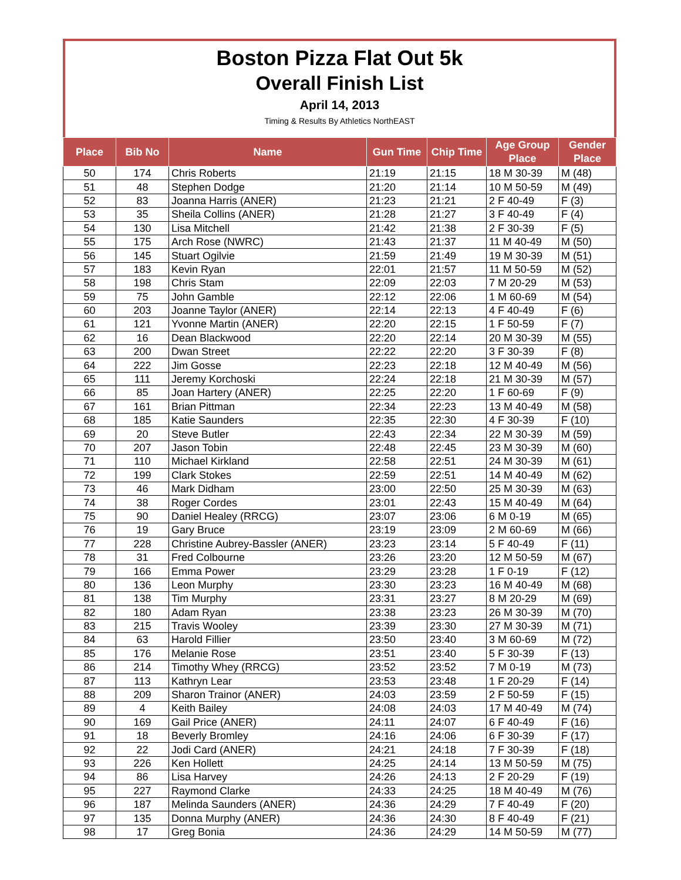Boston Pizza Flat Out 5k
Overall Finish List
April 14, 2013
Timing & Results By Athletics NorthEAST
| Place | Bib No | Name | Gun Time | Chip Time | Age Group Place | Gender Place |
| --- | --- | --- | --- | --- | --- | --- |
| 50 | 174 | Chris Roberts | 21:19 | 21:15 | 18 M 30-39 | M (48) |
| 51 | 48 | Stephen Dodge | 21:20 | 21:14 | 10 M 50-59 | M (49) |
| 52 | 83 | Joanna Harris (ANER) | 21:23 | 21:21 | 2 F 40-49 | F (3) |
| 53 | 35 | Sheila Collins (ANER) | 21:28 | 21:27 | 3 F 40-49 | F (4) |
| 54 | 130 | Lisa Mitchell | 21:42 | 21:38 | 2 F 30-39 | F (5) |
| 55 | 175 | Arch Rose (NWRC) | 21:43 | 21:37 | 11 M 40-49 | M (50) |
| 56 | 145 | Stuart Ogilvie | 21:59 | 21:49 | 19 M 30-39 | M (51) |
| 57 | 183 | Kevin Ryan | 22:01 | 21:57 | 11 M 50-59 | M (52) |
| 58 | 198 | Chris Stam | 22:09 | 22:03 | 7 M 20-29 | M (53) |
| 59 | 75 | John Gamble | 22:12 | 22:06 | 1 M 60-69 | M (54) |
| 60 | 203 | Joanne Taylor (ANER) | 22:14 | 22:13 | 4 F 40-49 | F (6) |
| 61 | 121 | Yvonne Martin (ANER) | 22:20 | 22:15 | 1 F 50-59 | F (7) |
| 62 | 16 | Dean Blackwood | 22:20 | 22:14 | 20 M 30-39 | M (55) |
| 63 | 200 | Dwan Street | 22:22 | 22:20 | 3 F 30-39 | F (8) |
| 64 | 222 | Jim Gosse | 22:23 | 22:18 | 12 M 40-49 | M (56) |
| 65 | 111 | Jeremy Korchoski | 22:24 | 22:18 | 21 M 30-39 | M (57) |
| 66 | 85 | Joan Hartery (ANER) | 22:25 | 22:20 | 1 F 60-69 | F (9) |
| 67 | 161 | Brian Pittman | 22:34 | 22:23 | 13 M 40-49 | M (58) |
| 68 | 185 | Katie Saunders | 22:35 | 22:30 | 4 F 30-39 | F (10) |
| 69 | 20 | Steve Butler | 22:43 | 22:34 | 22 M 30-39 | M (59) |
| 70 | 207 | Jason Tobin | 22:48 | 22:45 | 23 M 30-39 | M (60) |
| 71 | 110 | Michael Kirkland | 22:58 | 22:51 | 24 M 30-39 | M (61) |
| 72 | 199 | Clark Stokes | 22:59 | 22:51 | 14 M 40-49 | M (62) |
| 73 | 46 | Mark Didham | 23:00 | 22:50 | 25 M 30-39 | M (63) |
| 74 | 38 | Roger Cordes | 23:01 | 22:43 | 15 M 40-49 | M (64) |
| 75 | 90 | Daniel Healey (RRCG) | 23:07 | 23:06 | 6 M 0-19 | M (65) |
| 76 | 19 | Gary Bruce | 23:19 | 23:09 | 2 M 60-69 | M (66) |
| 77 | 228 | Christine Aubrey-Bassler (ANER) | 23:23 | 23:14 | 5 F 40-49 | F (11) |
| 78 | 31 | Fred Colbourne | 23:26 | 23:20 | 12 M 50-59 | M (67) |
| 79 | 166 | Emma Power | 23:29 | 23:28 | 1 F 0-19 | F (12) |
| 80 | 136 | Leon Murphy | 23:30 | 23:23 | 16 M 40-49 | M (68) |
| 81 | 138 | Tim Murphy | 23:31 | 23:27 | 8 M 20-29 | M (69) |
| 82 | 180 | Adam Ryan | 23:38 | 23:23 | 26 M 30-39 | M (70) |
| 83 | 215 | Travis Wooley | 23:39 | 23:30 | 27 M 30-39 | M (71) |
| 84 | 63 | Harold Fillier | 23:50 | 23:40 | 3 M 60-69 | M (72) |
| 85 | 176 | Melanie Rose | 23:51 | 23:40 | 5 F 30-39 | F (13) |
| 86 | 214 | Timothy Whey (RRCG) | 23:52 | 23:52 | 7 M 0-19 | M (73) |
| 87 | 113 | Kathryn Lear | 23:53 | 23:48 | 1 F 20-29 | F (14) |
| 88 | 209 | Sharon Trainor (ANER) | 24:03 | 23:59 | 2 F 50-59 | F (15) |
| 89 | 4 | Keith Bailey | 24:08 | 24:03 | 17 M 40-49 | M (74) |
| 90 | 169 | Gail Price (ANER) | 24:11 | 24:07 | 6 F 40-49 | F (16) |
| 91 | 18 | Beverly Bromley | 24:16 | 24:06 | 6 F 30-39 | F (17) |
| 92 | 22 | Jodi Card (ANER) | 24:21 | 24:18 | 7 F 30-39 | F (18) |
| 93 | 226 | Ken Hollett | 24:25 | 24:14 | 13 M 50-59 | M (75) |
| 94 | 86 | Lisa Harvey | 24:26 | 24:13 | 2 F 20-29 | F (19) |
| 95 | 227 | Raymond Clarke | 24:33 | 24:25 | 18 M 40-49 | M (76) |
| 96 | 187 | Melinda Saunders (ANER) | 24:36 | 24:29 | 7 F 40-49 | F (20) |
| 97 | 135 | Donna Murphy (ANER) | 24:36 | 24:30 | 8 F 40-49 | F (21) |
| 98 | 17 | Greg Bonia | 24:36 | 24:29 | 14 M 50-59 | M (77) |